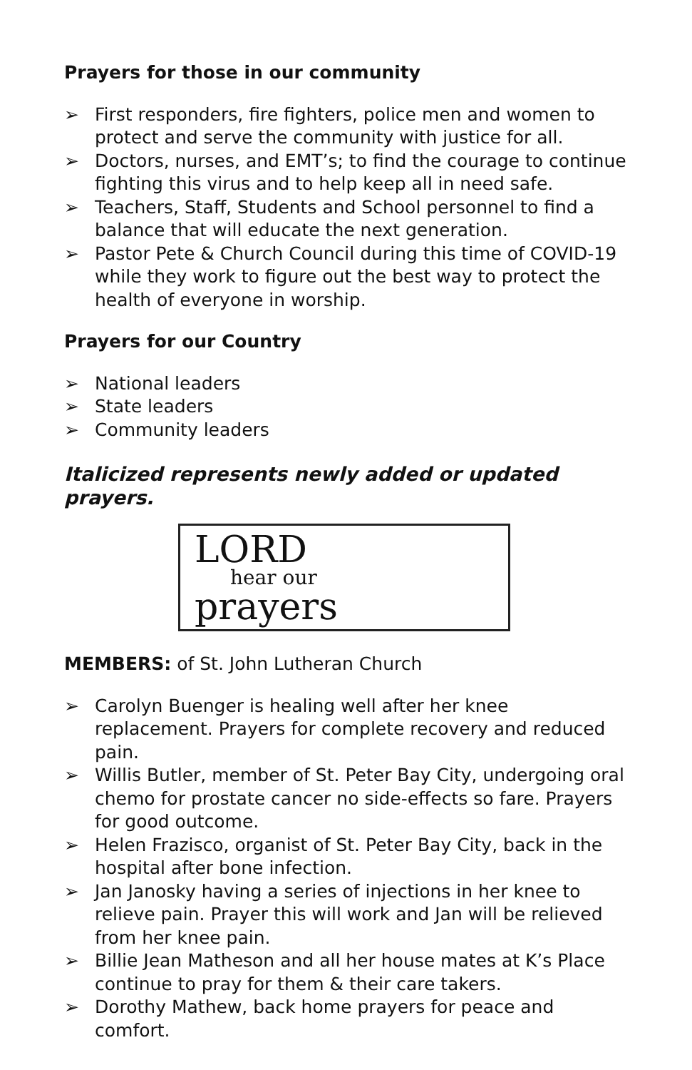Prayers for those in our community
➢ First responders, fire fighters, police men and women to protect and serve the community with justice for all.
➢ Doctors, nurses, and EMT’s; to find the courage to continue fighting this virus and to help keep all in need safe.
➢ Teachers, Staff, Students and School personnel to find a balance that will educate the next generation.
➢ Pastor Pete & Church Council during this time of COVID-19 while they work to figure out the best way to protect the health of everyone in worship.
Prayers for our Country
➢ National leaders
➢ State leaders
➢ Community leaders
Italicized represents newly added or updated prayers.
LORD
hear our
prayers
MEMBERS: of St. John Lutheran Church
➢ Carolyn Buenger is healing well after her knee replacement. Prayers for complete recovery and reduced pain.
➢ Willis Butler, member of St. Peter Bay City, undergoing oral chemo for prostate cancer no side-effects so fare. Prayers for good outcome.
➢ Helen Frazisco, organist of St. Peter Bay City, back in the hospital after bone infection.
➢ Jan Janosky having a series of injections in her knee to relieve pain. Prayer this will work and Jan will be relieved from her knee pain.
➢ Billie Jean Matheson and all her house mates at K’s Place continue to pray for them & their care takers.
➢ Dorothy Mathew, back home prayers for peace and comfort.